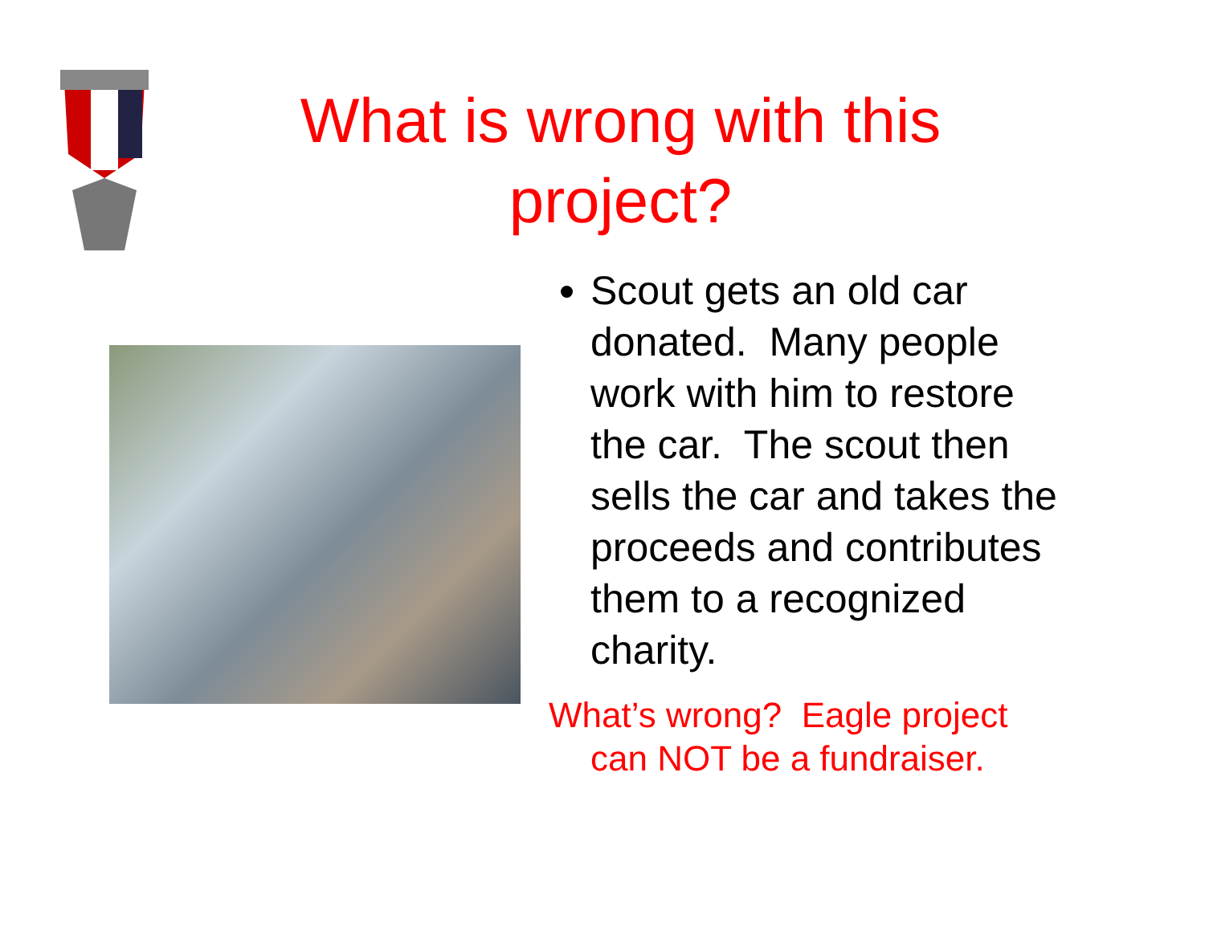What is wrong with this project?
Scout gets an old car donated. Many people work with him to restore the car. The scout then sells the car and takes the proceeds and contributes them to a recognized charity.
What’s wrong? Eagle project can NOT be a fundraiser.